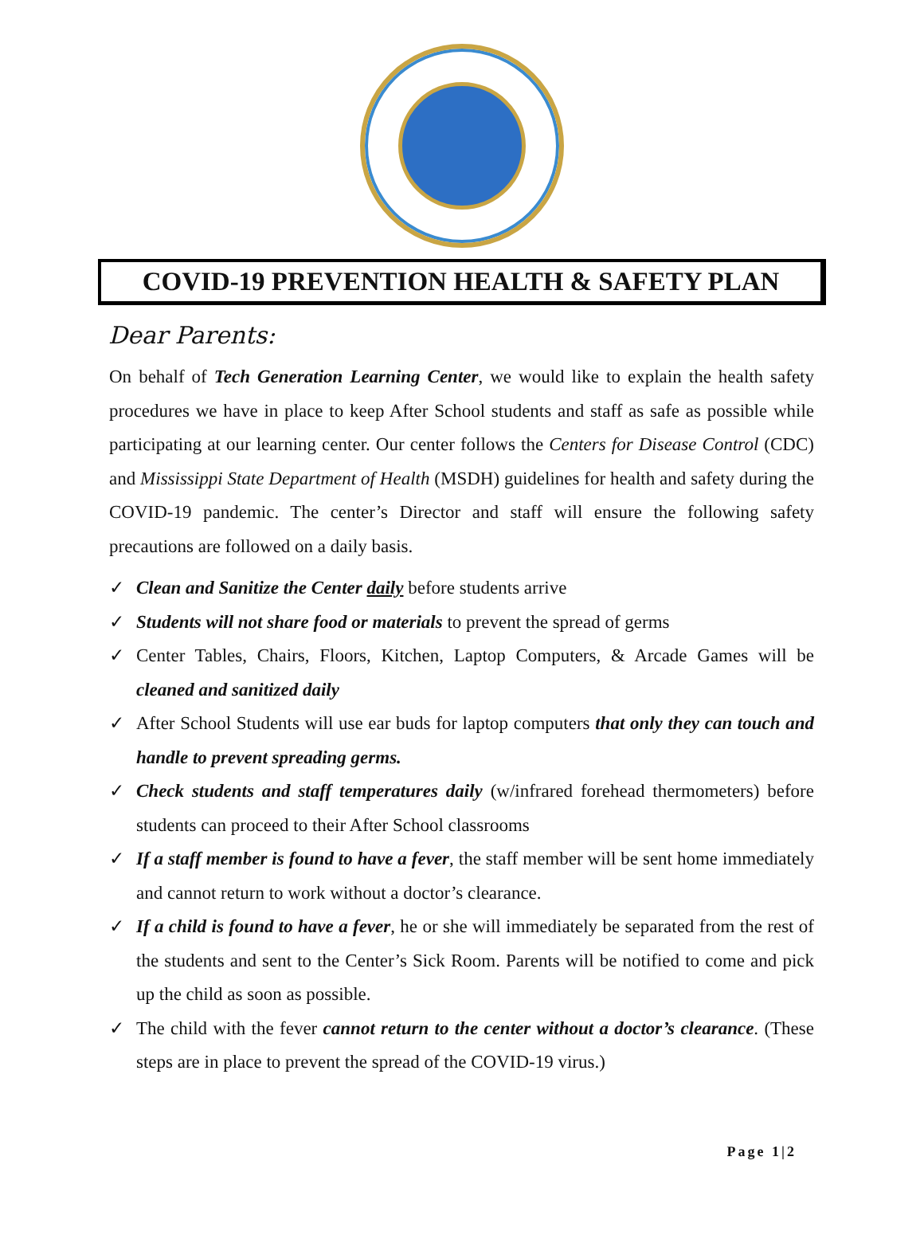COVID-19 PREVENTION HEALTH & SAFETY PLAN
Dear Parents:
On behalf of Tech Generation Learning Center, we would like to explain the health safety procedures we have in place to keep After School students and staff as safe as possible while participating at our learning center. Our center follows the Centers for Disease Control (CDC) and Mississippi State Department of Health (MSDH) guidelines for health and safety during the COVID-19 pandemic. The center’s Director and staff will ensure the following safety precautions are followed on a daily basis.
✓ Clean and Sanitize the Center daily before students arrive
✓ Students will not share food or materials to prevent the spread of germs
✓ Center Tables, Chairs, Floors, Kitchen, Laptop Computers, & Arcade Games will be cleaned and sanitized daily
✓ After School Students will use ear buds for laptop computers that only they can touch and handle to prevent spreading germs.
✓ Check students and staff temperatures daily (w/infrared forehead thermometers) before students can proceed to their After School classrooms
✓ If a staff member is found to have a fever, the staff member will be sent home immediately and cannot return to work without a doctor’s clearance.
✓ If a child is found to have a fever, he or she will immediately be separated from the rest of the students and sent to the Center’s Sick Room. Parents will be notified to come and pick up the child as soon as possible.
✓ The child with the fever cannot return to the center without a doctor’s clearance. (These steps are in place to prevent the spread of the COVID-19 virus.)
Page 1|2